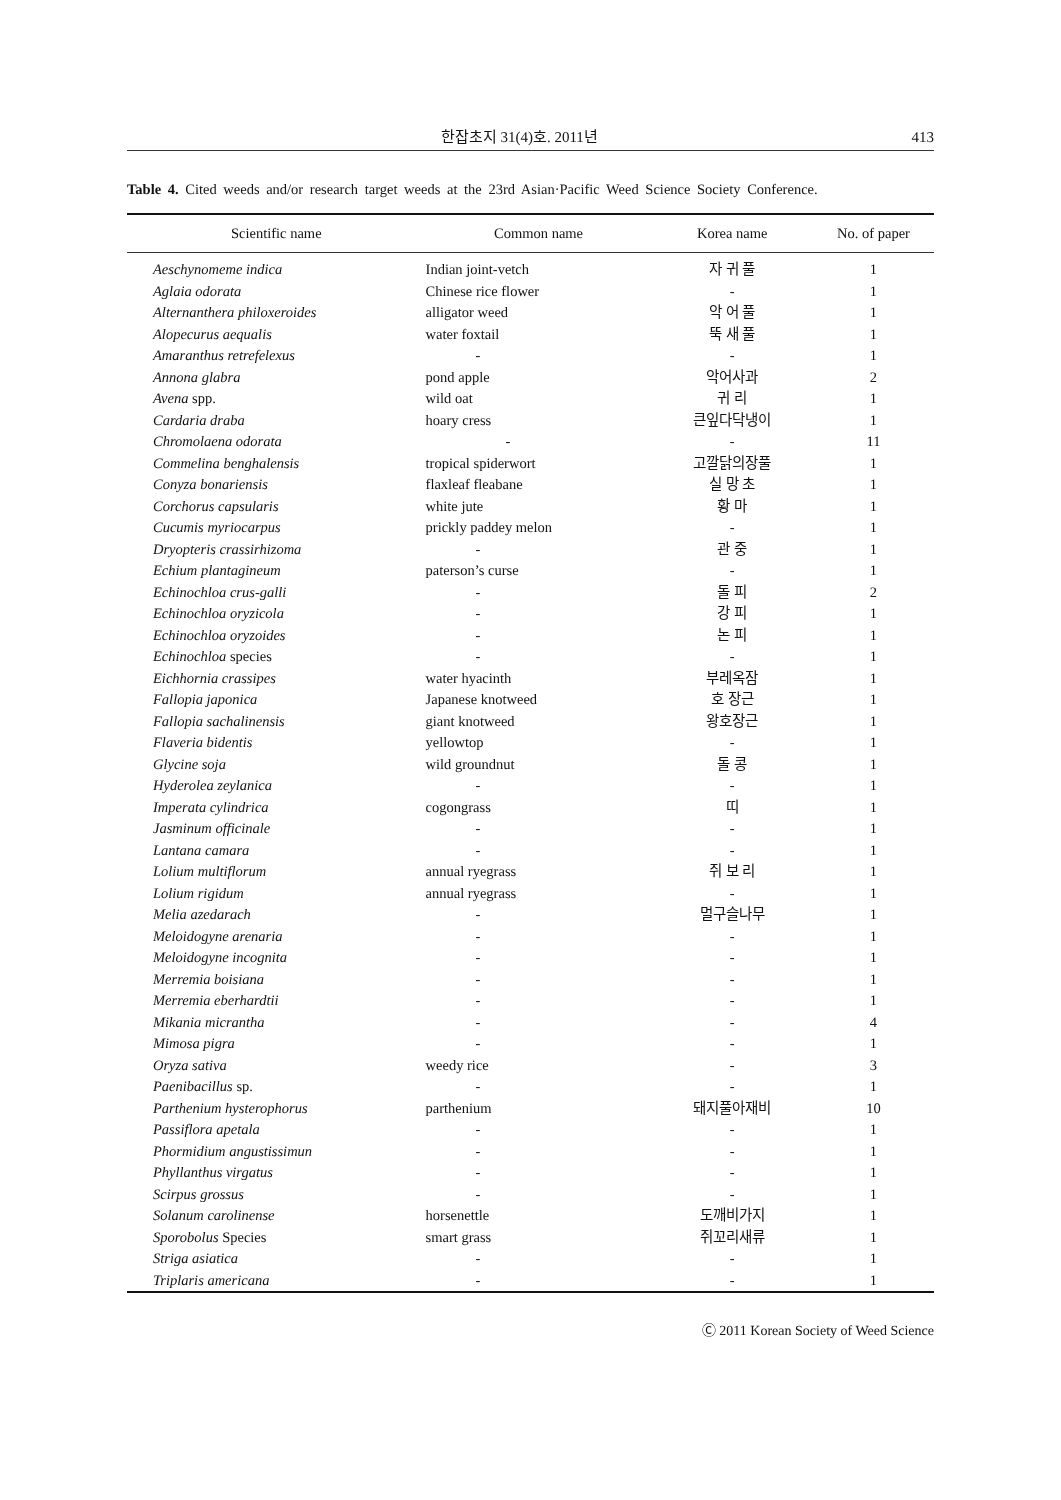한잡초지 31(4)호. 2011년 413
Table 4. Cited weeds and/or research target weeds at the 23rd Asian·Pacific Weed Science Society Conference.
| Scientific name | Common name | Korea name | No. of paper |
| --- | --- | --- | --- |
| Aeschynomeme indica | Indian joint-vetch | 자 귀 풀 | 1 |
| Aglaia odorata | Chinese rice flower | - | 1 |
| Alternanthera philoxeroides | alligator weed | 악 어 풀 | 1 |
| Alopecurus aequalis | water foxtail | 뚝 새 풀 | 1 |
| Amaranthus retrefelexus | - | - | 1 |
| Annona glabra | pond apple | 악어사과 | 2 |
| Avena spp. | wild oat | 귀 리 | 1 |
| Cardaria draba | hoary cress | 큰잎다닥냉이 | 1 |
| Chromolaena odorata | - | - | 11 |
| Commelina benghalensis | tropical spiderwort | 고깔닭의장풀 | 1 |
| Conyza bonariensis | flaxleaf fleabane | 실 망 초 | 1 |
| Corchorus capsularis | white jute | 황 마 | 1 |
| Cucumis myriocarpus | prickly paddey melon | - | 1 |
| Dryopteris crassirhizoma | - | 관 중 | 1 |
| Echium plantagineum | paterson’s curse | - | 1 |
| Echinochloa crus-galli | - | 돌 피 | 2 |
| Echinochloa oryzicola | - | 강 피 | 1 |
| Echinochloa oryzoides | - | 논 피 | 1 |
| Echinochloa species | - | - | 1 |
| Eichhornia crassipes | water hyacinth | 부레옥잠 | 1 |
| Fallopia japonica | Japanese knotweed | 호 장근 | 1 |
| Fallopia sachalinensis | giant knotweed | 왕호장근 | 1 |
| Flaveria bidentis | yellowtop | - | 1 |
| Glycine soja | wild groundnut | 돌 콩 | 1 |
| Hyderolea zeylanica | - | - | 1 |
| Imperata cylindrica | cogongrass | 띠 | 1 |
| Jasminum officinale | - | - | 1 |
| Lantana camara | - | - | 1 |
| Lolium multiflorum | annual ryegrass | 쥐 보 리 | 1 |
| Lolium rigidum | annual ryegrass | - | 1 |
| Melia azedarach | - | 멀구슬나무 | 1 |
| Meloidogyne arenaria | - | - | 1 |
| Meloidogyne incognita | - | - | 1 |
| Merremia boisiana | - | - | 1 |
| Merremia eberhardtii | - | - | 1 |
| Mikania micrantha | - | - | 4 |
| Mimosa pigra | - | - | 1 |
| Oryza sativa | weedy rice | - | 3 |
| Paenibacillus sp. | - | - | 1 |
| Parthenium hysterophorus | parthenium | 돼지풀아재비 | 10 |
| Passiflora apetala | - | - | 1 |
| Phormidium angustissimun | - | - | 1 |
| Phyllanthus virgatus | - | - | 1 |
| Scirpus grossus | - | - | 1 |
| Solanum carolinense | horsenettle | 도깨비가지 | 1 |
| Sporobolus Species | smart grass | 쥐꼬리새류 | 1 |
| Striga asiatica | - | - | 1 |
| Triplaris americana | - | - | 1 |
Ⓒ 2011 Korean Society of Weed Science